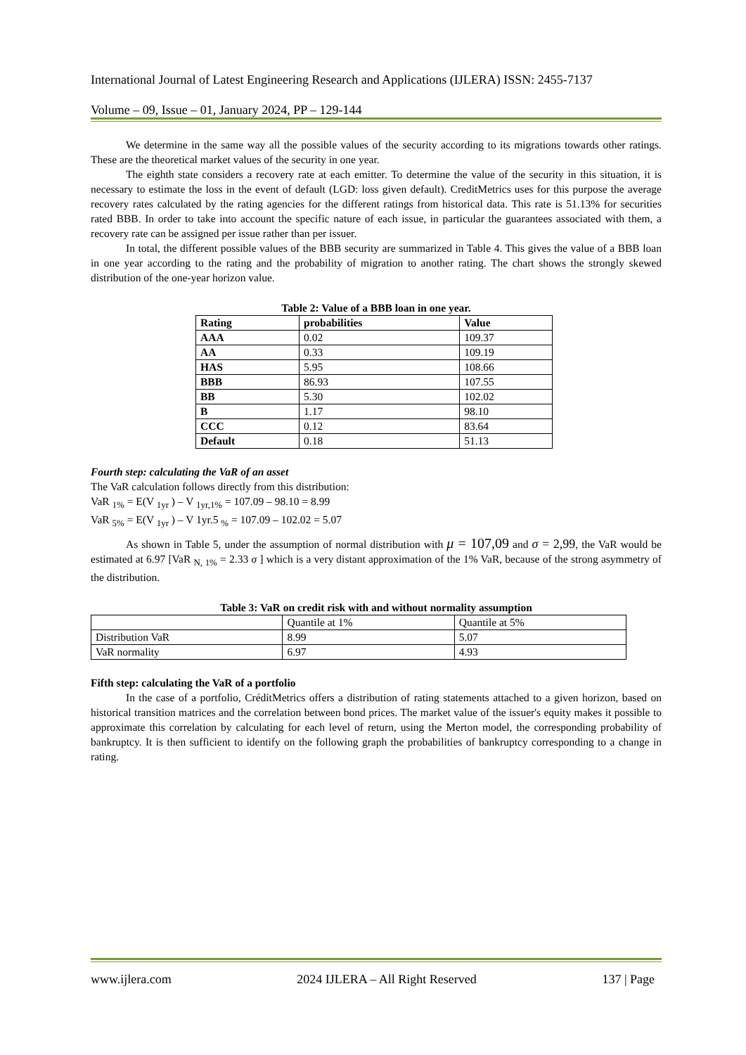International Journal of Latest Engineering Research and Applications (IJLERA) ISSN: 2455-7137
Volume – 09, Issue – 01, January 2024, PP – 129-144
We determine in the same way all the possible values of the security according to its migrations towards other ratings. These are the theoretical market values of the security in one year.
The eighth state considers a recovery rate at each emitter. To determine the value of the security in this situation, it is necessary to estimate the loss in the event of default (LGD: loss given default). CreditMetrics uses for this purpose the average recovery rates calculated by the rating agencies for the different ratings from historical data. This rate is 51.13% for securities rated BBB. In order to take into account the specific nature of each issue, in particular the guarantees associated with them, a recovery rate can be assigned per issue rather than per issuer.
In total, the different possible values of the BBB security are summarized in Table 4. This gives the value of a BBB loan in one year according to the rating and the probability of migration to another rating. The chart shows the strongly skewed distribution of the one-year horizon value.
Table 2: Value of a BBB loan in one year.
| Rating | probabilities | Value |
| AAA | 0.02 | 109.37 |
| AA | 0.33 | 109.19 |
| HAS | 5.95 | 108.66 |
| BBB | 86.93 | 107.55 |
| BB | 5.30 | 102.02 |
| B | 1.17 | 98.10 |
| CCC | 0.12 | 83.64 |
| Default | 0.18 | 51.13 |
Fourth step: calculating the VaR of an asset
The VaR calculation follows directly from this distribution:
VaR <sub>1%</sub> = E(V <sub>1yr</sub> ) – V <sub>1yr,1%</sub> = 107.09 – 98.10 = 8.99
VaR <sub>5%</sub> = E(V <sub>1yr</sub> ) – V 1yr.5 <sub>%</sub> = 107.09 – 102.02 = 5.07
As shown in Table 5, under the assumption of normal distribution with μ = 107,09 and σ = 2,99, the VaR would be estimated at 6.97 [VaR <sub>N, 1%</sub> = 2.33 σ ] which is a very distant approximation of the 1% VaR, because of the strong asymmetry of the distribution.
Table 3: VaR on credit risk with and without normality assumption
| | Quantile at 1% | Quantile at 5% |
| Distribution VaR | 8.99 | 5.07 |
| VaR normality | 6.97 | 4.93 |
Fifth step: calculating the VaR of a portfolio
In the case of a portfolio, CréditMetrics offers a distribution of rating statements attached to a given horizon, based on historical transition matrices and the correlation between bond prices. The market value of the issuer's equity makes it possible to approximate this correlation by calculating for each level of return, using the Merton model, the corresponding probability of bankruptcy. It is then sufficient to identify on the following graph the probabilities of bankruptcy corresponding to a change in rating.
www.ijlera.com 2024 IJLERA – All Right Reserved 137 | Page